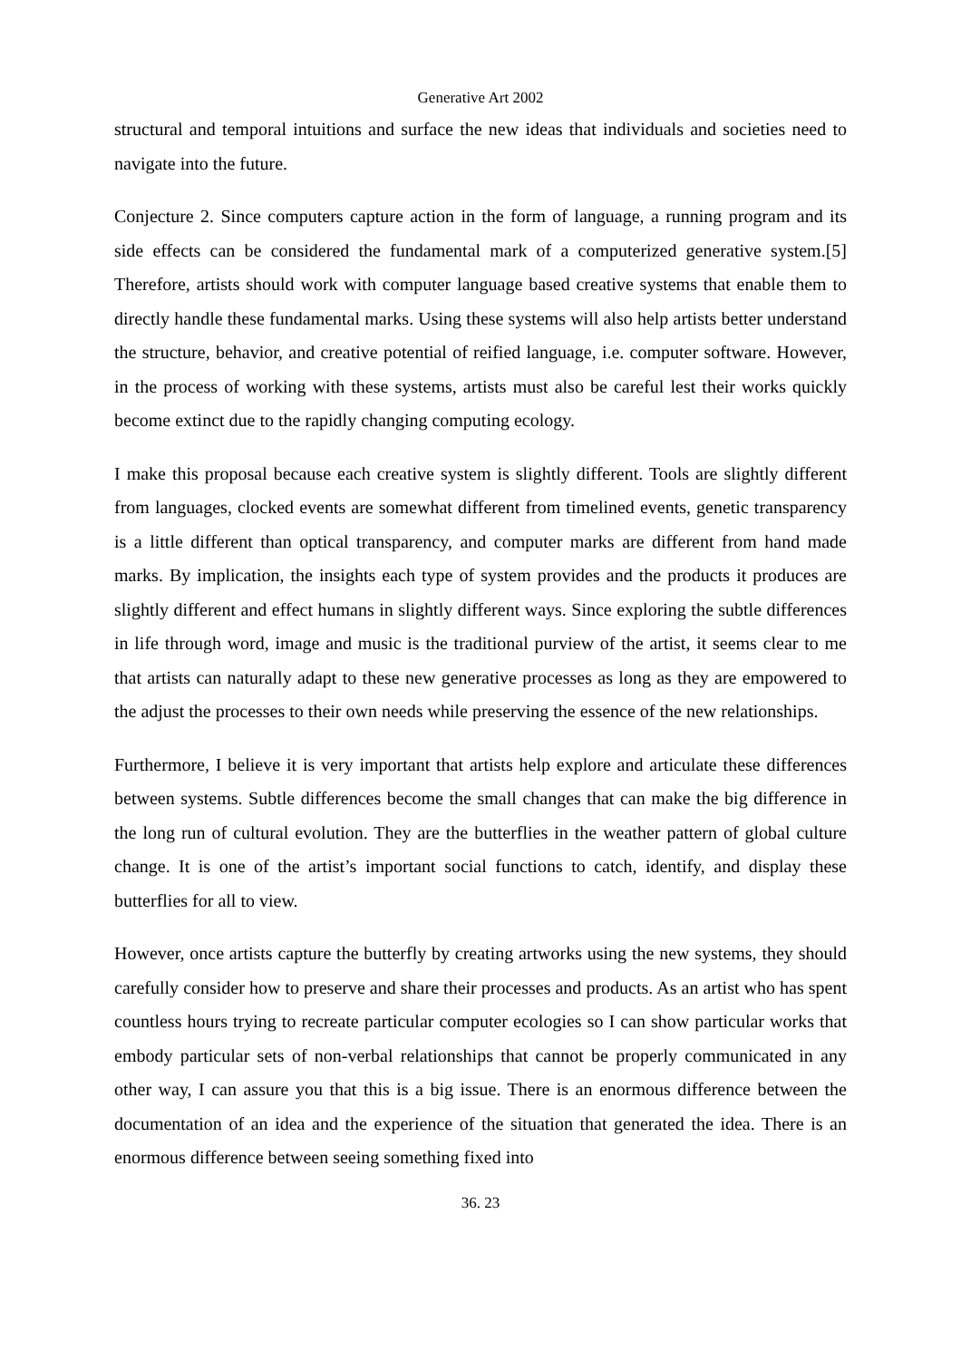Generative Art 2002
structural and temporal intuitions and surface the new ideas that individuals and societies need to navigate into the future.
Conjecture 2. Since computers capture action in the form of language, a running program and its side effects can be considered the fundamental mark of a computerized generative system.[5] Therefore, artists should work with computer language based creative systems that enable them to directly handle these fundamental marks. Using these systems will also help artists better understand the structure, behavior, and creative potential of reified language, i.e. computer software. However, in the process of working with these systems, artists must also be careful lest their works quickly become extinct due to the rapidly changing computing ecology.
I make this proposal because each creative system is slightly different. Tools are slightly different from languages, clocked events are somewhat different from timelined events, genetic transparency is a little different than optical transparency, and computer marks are different from hand made marks. By implication, the insights each type of system provides and the products it produces are slightly different and effect humans in slightly different ways. Since exploring the subtle differences in life through word, image and music is the traditional purview of the artist, it seems clear to me that artists can naturally adapt to these new generative processes as long as they are empowered to the adjust the processes to their own needs while preserving the essence of the new relationships.
Furthermore, I believe it is very important that artists help explore and articulate these differences between systems. Subtle differences become the small changes that can make the big difference in the long run of cultural evolution. They are the butterflies in the weather pattern of global culture change. It is one of the artist’s important social functions to catch, identify, and display these butterflies for all to view.
However, once artists capture the butterfly by creating artworks using the new systems, they should carefully consider how to preserve and share their processes and products. As an artist who has spent countless hours trying to recreate particular computer ecologies so I can show particular works that embody particular sets of non-verbal relationships that cannot be properly communicated in any other way, I can assure you that this is a big issue. There is an enormous difference between the documentation of an idea and the experience of the situation that generated the idea. There is an enormous difference between seeing something fixed into
36. 23